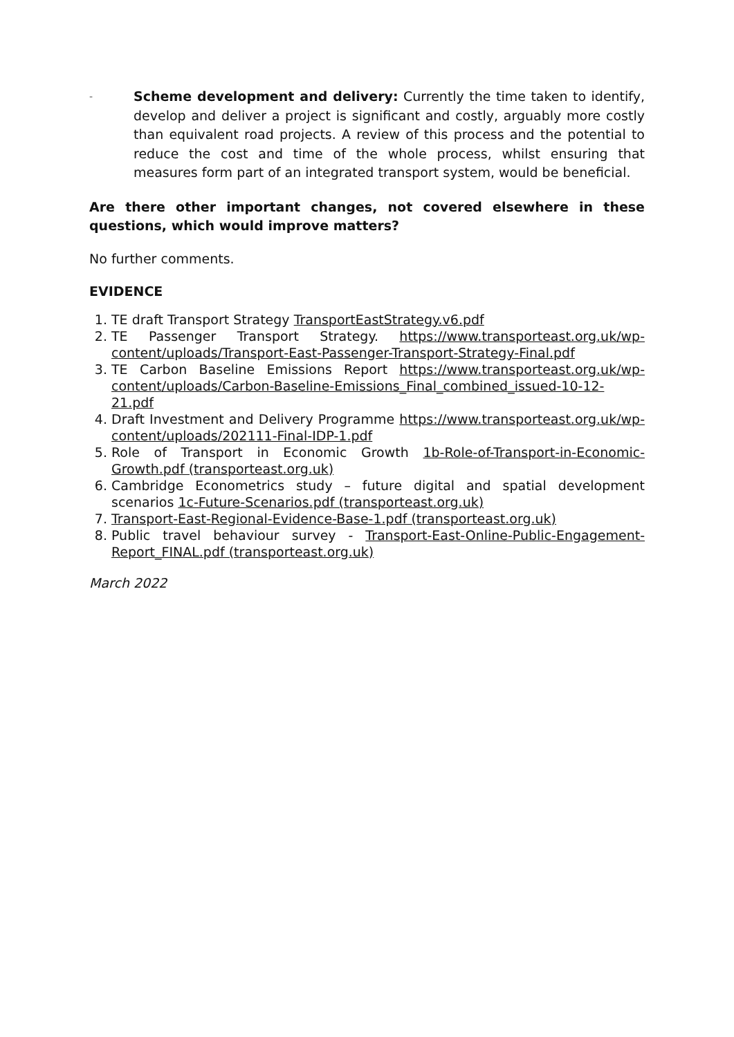-
Scheme development and delivery: Currently the time taken to identify, develop and deliver a project is significant and costly, arguably more costly than equivalent road projects. A review of this process and the potential to reduce the cost and time of the whole process, whilst ensuring that measures form part of an integrated transport system, would be beneficial.
Are there other important changes, not covered elsewhere in these questions, which would improve matters?
No further comments.
EVIDENCE
1. TE draft Transport Strategy TransportEastStrategy.v6.pdf
2. TE Passenger Transport Strategy. https://www.transporteast.org.uk/wp-content/uploads/Transport-East-Passenger-Transport-Strategy-Final.pdf
3. TE Carbon Baseline Emissions Report https://www.transporteast.org.uk/wp-content/uploads/Carbon-Baseline-Emissions_Final_combined_issued-10-12-21.pdf
4. Draft Investment and Delivery Programme https://www.transporteast.org.uk/wp-content/uploads/202111-Final-IDP-1.pdf
5. Role of Transport in Economic Growth 1b-Role-of-Transport-in-Economic-Growth.pdf (transporteast.org.uk)
6. Cambridge Econometrics study – future digital and spatial development scenarios 1c-Future-Scenarios.pdf (transporteast.org.uk)
7. Transport-East-Regional-Evidence-Base-1.pdf (transporteast.org.uk)
8. Public travel behaviour survey - Transport-East-Online-Public-Engagement-Report_FINAL.pdf (transporteast.org.uk)
March 2022